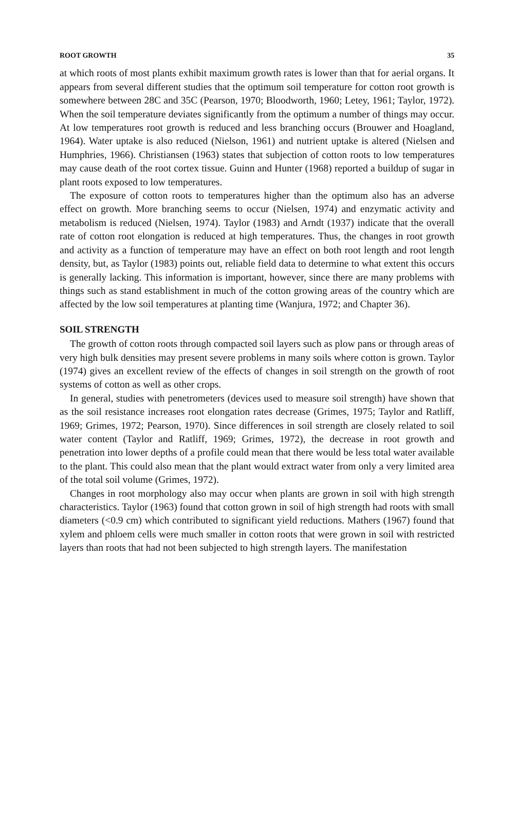ROOT GROWTH 35
at which roots of most plants exhibit maximum growth rates is lower than that for aerial organs. It appears from several different studies that the optimum soil temperature for cotton root growth is somewhere between 28C and 35C (Pearson, 1970; Bloodworth, 1960; Letey, 1961; Taylor, 1972). When the soil temperature deviates significantly from the optimum a number of things may occur. At low temperatures root growth is reduced and less branching occurs (Brouwer and Hoagland, 1964). Water uptake is also reduced (Nielson, 1961) and nutrient uptake is altered (Nielsen and Humphries, 1966). Christiansen (1963) states that subjection of cotton roots to low temperatures may cause death of the root cortex tissue. Guinn and Hunter (1968) reported a buildup of sugar in plant roots exposed to low temperatures.
The exposure of cotton roots to temperatures higher than the optimum also has an adverse effect on growth. More branching seems to occur (Nielsen, 1974) and enzymatic activity and metabolism is reduced (Nielsen, 1974). Taylor (1983) and Arndt (1937) indicate that the overall rate of cotton root elongation is reduced at high temperatures. Thus, the changes in root growth and activity as a function of temperature may have an effect on both root length and root length density, but, as Taylor (1983) points out, reliable field data to determine to what extent this occurs is generally lacking. This information is important, however, since there are many problems with things such as stand establishment in much of the cotton growing areas of the country which are affected by the low soil temperatures at planting time (Wanjura, 1972; and Chapter 36).
SOIL STRENGTH
The growth of cotton roots through compacted soil layers such as plow pans or through areas of very high bulk densities may present severe problems in many soils where cotton is grown. Taylor (1974) gives an excellent review of the effects of changes in soil strength on the growth of root systems of cotton as well as other crops.
In general, studies with penetrometers (devices used to measure soil strength) have shown that as the soil resistance increases root elongation rates decrease (Grimes, 1975; Taylor and Ratliff, 1969; Grimes, 1972; Pearson, 1970). Since differences in soil strength are closely related to soil water content (Taylor and Ratliff, 1969; Grimes, 1972), the decrease in root growth and penetration into lower depths of a profile could mean that there would be less total water available to the plant. This could also mean that the plant would extract water from only a very limited area of the total soil volume (Grimes, 1972).
Changes in root morphology also may occur when plants are grown in soil with high strength characteristics. Taylor (1963) found that cotton grown in soil of high strength had roots with small diameters (<0.9 cm) which contributed to significant yield reductions. Mathers (1967) found that xylem and phloem cells were much smaller in cotton roots that were grown in soil with restricted layers than roots that had not been subjected to high strength layers. The manifestation